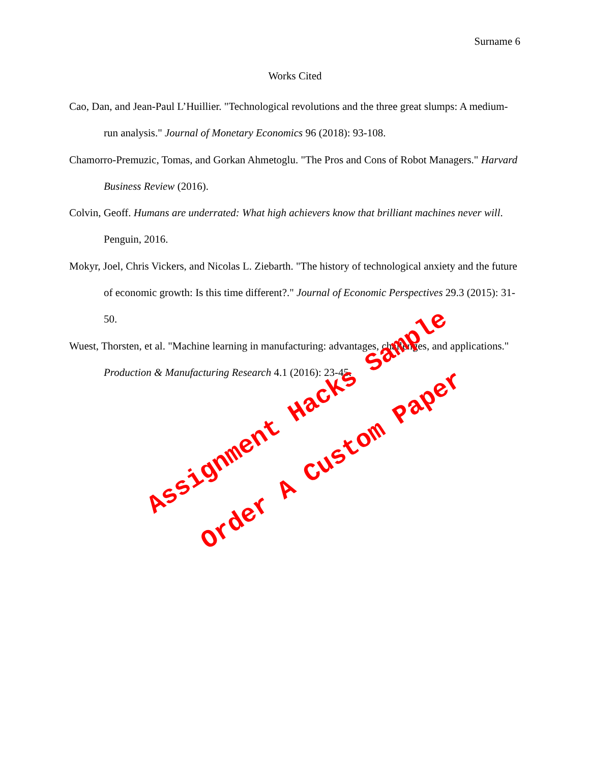Surname 6
Works Cited
Cao, Dan, and Jean-Paul L’Huillier. "Technological revolutions and the three great slumps: A medium-run analysis." Journal of Monetary Economics 96 (2018): 93-108.
Chamorro-Premuzic, Tomas, and Gorkan Ahmetoglu. "The Pros and Cons of Robot Managers." Harvard Business Review (2016).
Colvin, Geoff. Humans are underrated: What high achievers know that brilliant machines never will. Penguin, 2016.
Mokyr, Joel, Chris Vickers, and Nicolas L. Ziebarth. "The history of technological anxiety and the future of economic growth: Is this time different?." Journal of Economic Perspectives 29.3 (2015): 31-50.
Wuest, Thorsten, et al. "Machine learning in manufacturing: advantages, challenges, and applications." Production & Manufacturing Research 4.1 (2016): 23-45.
Assignment Hacks Sample
Order A Custom Paper